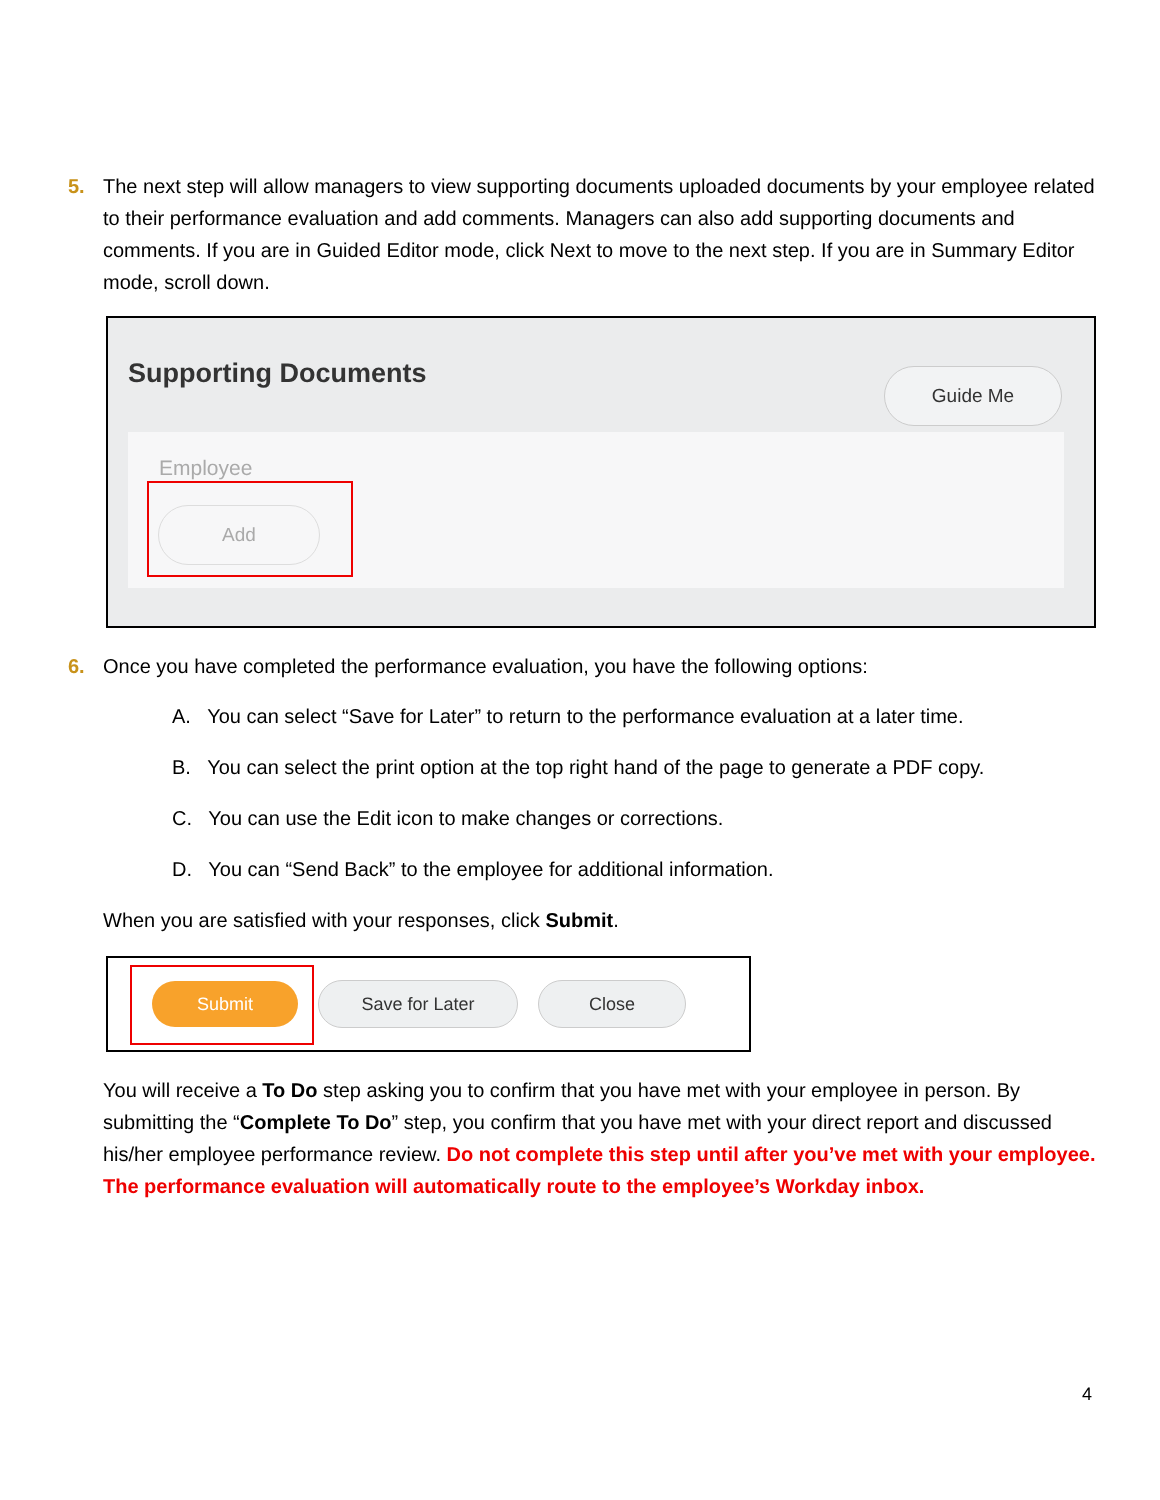5. The next step will allow managers to view supporting documents uploaded documents by your employee related to their performance evaluation and add comments. Managers can also add supporting documents and comments. If you are in Guided Editor mode, click Next to move to the next step. If you are in Summary Editor mode, scroll down.
Supporting Documents Guide Me
Employee
Add
6. Once you have completed the performance evaluation, you have the following options:
A. You can select “Save for Later” to return to the performance evaluation at a later time.
B. You can select the print option at the top right hand of the page to generate a PDF copy.
C. You can use the Edit icon to make changes or corrections.
D. You can “Send Back” to the employee for additional information.
When you are satisfied with your responses, click Submit.
Submit Save for Later Close
You will receive a To Do step asking you to confirm that you have met with your employee in person. By submitting the “Complete To Do” step, you confirm that you have met with your direct report and discussed his/her employee performance review. Do not complete this step until after you’ve met with your employee. The performance evaluation will automatically route to the employee’s Workday inbox.
4